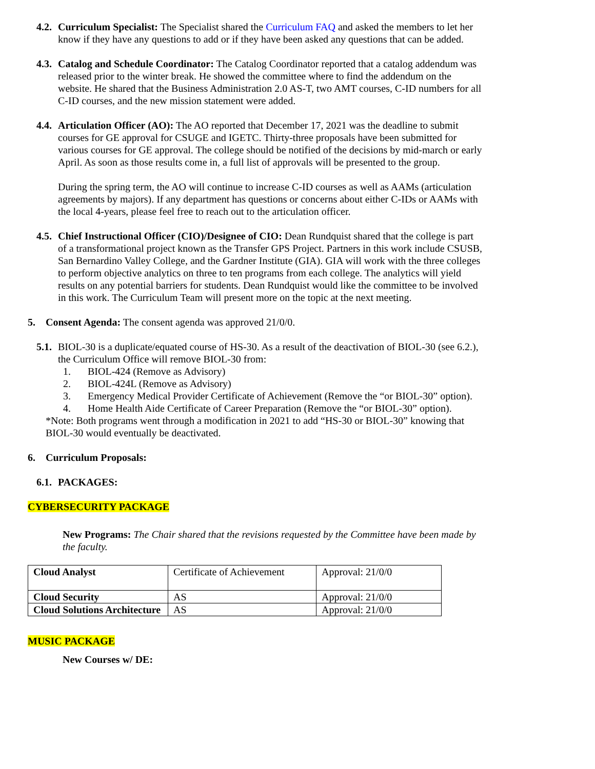4.2. Curriculum Specialist: The Specialist shared the Curriculum FAQ and asked the members to let her know if they have any questions to add or if they have been asked any questions that can be added.
4.3. Catalog and Schedule Coordinator: The Catalog Coordinator reported that a catalog addendum was released prior to the winter break. He showed the committee where to find the addendum on the website. He shared that the Business Administration 2.0 AS-T, two AMT courses, C-ID numbers for all C-ID courses, and the new mission statement were added.
4.4. Articulation Officer (AO): The AO reported that December 17, 2021 was the deadline to submit courses for GE approval for CSUGE and IGETC. Thirty-three proposals have been submitted for various courses for GE approval. The college should be notified of the decisions by mid-march or early April. As soon as those results come in, a full list of approvals will be presented to the group.
During the spring term, the AO will continue to increase C-ID courses as well as AAMs (articulation agreements by majors). If any department has questions or concerns about either C-IDs or AAMs with the local 4-years, please feel free to reach out to the articulation officer.
4.5. Chief Instructional Officer (CIO)/Designee of CIO: Dean Rundquist shared that the college is part of a transformational project known as the Transfer GPS Project. Partners in this work include CSUSB, San Bernardino Valley College, and the Gardner Institute (GIA). GIA will work with the three colleges to perform objective analytics on three to ten programs from each college. The analytics will yield results on any potential barriers for students. Dean Rundquist would like the committee to be involved in this work. The Curriculum Team will present more on the topic at the next meeting.
5. Consent Agenda: The consent agenda was approved 21/0/0.
5.1. BIOL-30 is a duplicate/equated course of HS-30. As a result of the deactivation of BIOL-30 (see 6.2.), the Curriculum Office will remove BIOL-30 from:
1. BIOL-424 (Remove as Advisory)
2. BIOL-424L (Remove as Advisory)
3. Emergency Medical Provider Certificate of Achievement (Remove the “or BIOL-30” option).
4. Home Health Aide Certificate of Career Preparation (Remove the “or BIOL-30” option).
*Note: Both programs went through a modification in 2021 to add “HS-30 or BIOL-30” knowing that BIOL-30 would eventually be deactivated.
6. Curriculum Proposals:
6.1. PACKAGES:
CYBERSECURITY PACKAGE
New Programs: The Chair shared that the revisions requested by the Committee have been made by the faculty.
| Cloud Analyst | Certificate of Achievement | Approval: 21/0/0 |
| Cloud Security | AS | Approval: 21/0/0 |
| Cloud Solutions Architecture | AS | Approval: 21/0/0 |
MUSIC PACKAGE
New Courses w/ DE: